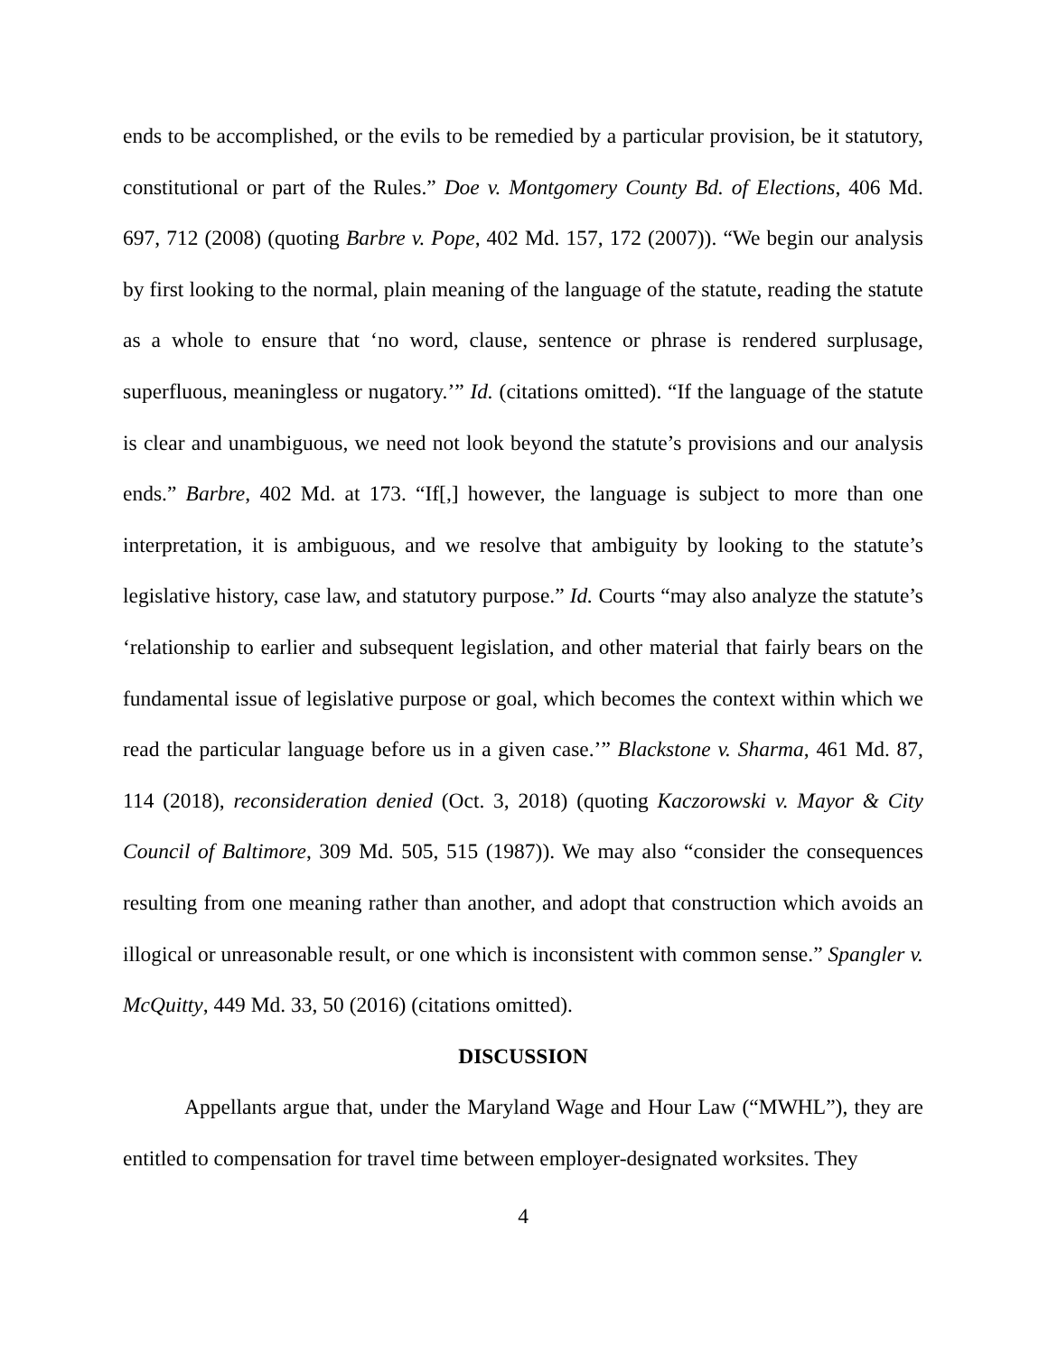ends to be accomplished, or the evils to be remedied by a particular provision, be it statutory, constitutional or part of the Rules.” Doe v. Montgomery County Bd. of Elections, 406 Md. 697, 712 (2008) (quoting Barbre v. Pope, 402 Md. 157, 172 (2007)). “We begin our analysis by first looking to the normal, plain meaning of the language of the statute, reading the statute as a whole to ensure that ‘no word, clause, sentence or phrase is rendered surplusage, superfluous, meaningless or nugatory.’” Id. (citations omitted). “If the language of the statute is clear and unambiguous, we need not look beyond the statute’s provisions and our analysis ends.” Barbre, 402 Md. at 173. “If[,] however, the language is subject to more than one interpretation, it is ambiguous, and we resolve that ambiguity by looking to the statute’s legislative history, case law, and statutory purpose.” Id. Courts “may also analyze the statute’s ‘relationship to earlier and subsequent legislation, and other material that fairly bears on the fundamental issue of legislative purpose or goal, which becomes the context within which we read the particular language before us in a given case.’” Blackstone v. Sharma, 461 Md. 87, 114 (2018), reconsideration denied (Oct. 3, 2018) (quoting Kaczorowski v. Mayor & City Council of Baltimore, 309 Md. 505, 515 (1987)). We may also “consider the consequences resulting from one meaning rather than another, and adopt that construction which avoids an illogical or unreasonable result, or one which is inconsistent with common sense.” Spangler v. McQuitty, 449 Md. 33, 50 (2016) (citations omitted).
DISCUSSION
Appellants argue that, under the Maryland Wage and Hour Law (“MWHL”), they are entitled to compensation for travel time between employer-designated worksites. They
4